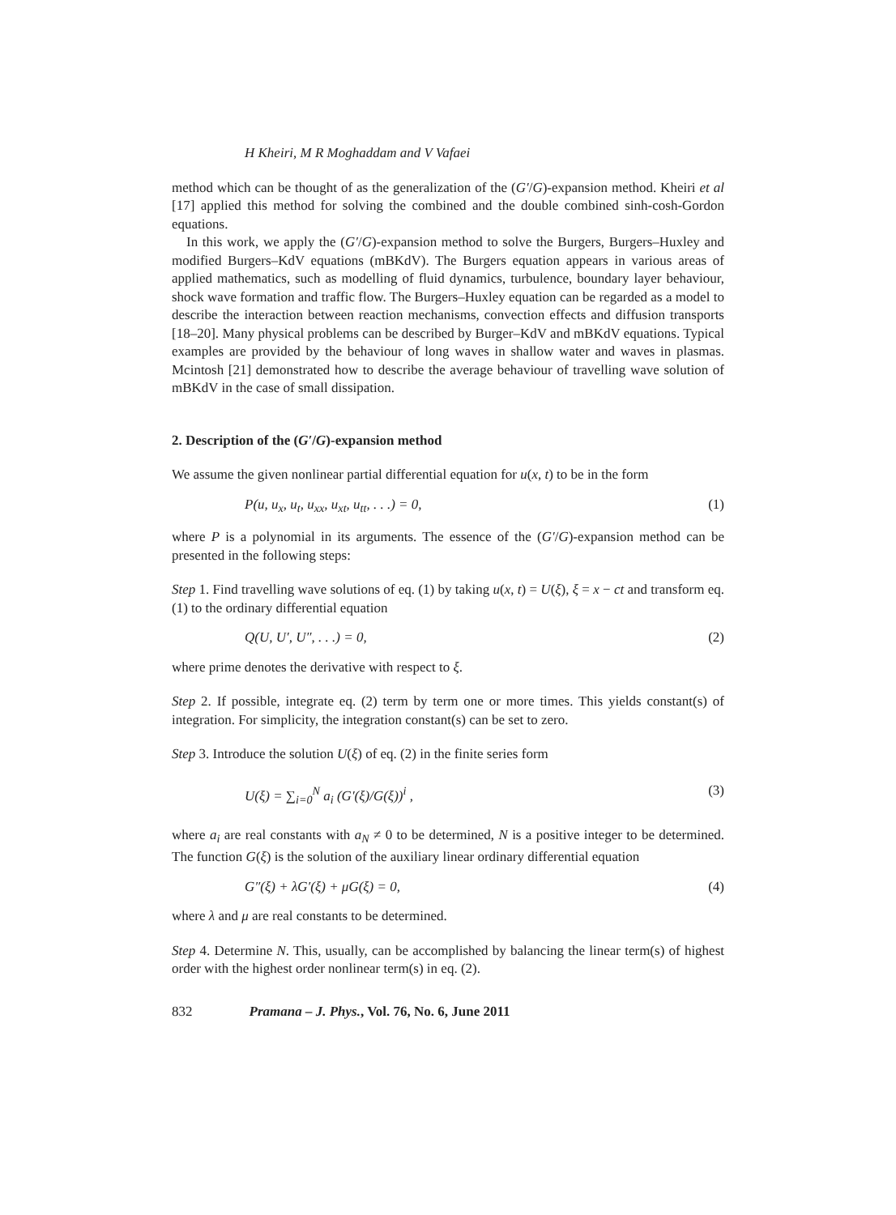H Kheiri, M R Moghaddam and V Vafaei
method which can be thought of as the generalization of the (G′/G)-expansion method. Kheiri et al [17] applied this method for solving the combined and the double combined sinh-cosh-Gordon equations.
In this work, we apply the (G′/G)-expansion method to solve the Burgers, Burgers–Huxley and modified Burgers–KdV equations (mBKdV). The Burgers equation appears in various areas of applied mathematics, such as modelling of fluid dynamics, turbulence, boundary layer behaviour, shock wave formation and traffic flow. The Burgers–Huxley equation can be regarded as a model to describe the interaction between reaction mechanisms, convection effects and diffusion transports [18–20]. Many physical problems can be described by Burger–KdV and mBKdV equations. Typical examples are provided by the behaviour of long waves in shallow water and waves in plasmas. Mcintosh [21] demonstrated how to describe the average behaviour of travelling wave solution of mBKdV in the case of small dissipation.
2. Description of the (G′/G)-expansion method
We assume the given nonlinear partial differential equation for u(x, t) to be in the form
P(u, u<sub>x</sub>, u<sub>t</sub>, u<sub>xx</sub>, u<sub>xt</sub>, u<sub>tt</sub>, . . .) = 0, (1)
where P is a polynomial in its arguments. The essence of the (G′/G)-expansion method can be presented in the following steps:
Step 1. Find travelling wave solutions of eq. (1) by taking u(x, t) = U(ξ), ξ = x − ct and transform eq. (1) to the ordinary differential equation
Q(U, U′, U″, . . .) = 0, (2)
where prime denotes the derivative with respect to ξ.
Step 2. If possible, integrate eq. (2) term by term one or more times. This yields constant(s) of integration. For simplicity, the integration constant(s) can be set to zero.
Step 3. Introduce the solution U(ξ) of eq. (2) in the finite series form
U(ξ) = ∑<sub>i=0</sub><sup>N</sup> a<sub>i</sub> (G′(ξ)/G(ξ))<sup>i</sup> , (3)
where a<sub>i</sub> are real constants with a<sub>N</sub> ≠ 0 to be determined, N is a positive integer to be determined. The function G(ξ) is the solution of the auxiliary linear ordinary differential equation
G″(ξ) + λG′(ξ) + μG(ξ) = 0, (4)
where λ and μ are real constants to be determined.
Step 4. Determine N. This, usually, can be accomplished by balancing the linear term(s) of highest order with the highest order nonlinear term(s) in eq. (2).
832 Pramana – J. Phys., Vol. 76, No. 6, June 2011